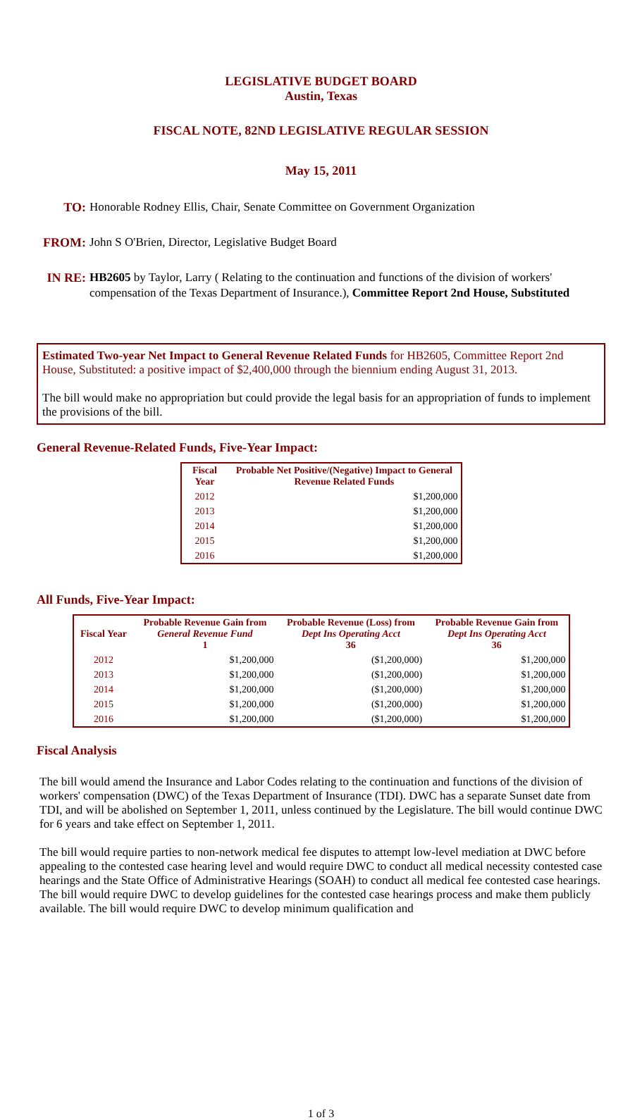LEGISLATIVE BUDGET BOARD
Austin, Texas
FISCAL NOTE, 82ND LEGISLATIVE REGULAR SESSION
May 15, 2011
TO: Honorable Rodney Ellis, Chair, Senate Committee on Government Organization
FROM: John S O'Brien, Director, Legislative Budget Board
IN RE: HB2605 by Taylor, Larry ( Relating to the continuation and functions of the division of workers' compensation of the Texas Department of Insurance.), Committee Report 2nd House, Substituted
Estimated Two-year Net Impact to General Revenue Related Funds for HB2605, Committee Report 2nd House, Substituted: a positive impact of $2,400,000 through the biennium ending August 31, 2013.
The bill would make no appropriation but could provide the legal basis for an appropriation of funds to implement the provisions of the bill.
General Revenue-Related Funds, Five-Year Impact:
| Fiscal Year | Probable Net Positive/(Negative) Impact to General Revenue Related Funds |
| --- | --- |
| 2012 | $1,200,000 |
| 2013 | $1,200,000 |
| 2014 | $1,200,000 |
| 2015 | $1,200,000 |
| 2016 | $1,200,000 |
All Funds, Five-Year Impact:
| Fiscal Year | Probable Revenue Gain from General Revenue Fund 1 | Probable Revenue (Loss) from Dept Ins Operating Acct 36 | Probable Revenue Gain from Dept Ins Operating Acct 36 |
| --- | --- | --- | --- |
| 2012 | $1,200,000 | ($1,200,000) | $1,200,000 |
| 2013 | $1,200,000 | ($1,200,000) | $1,200,000 |
| 2014 | $1,200,000 | ($1,200,000) | $1,200,000 |
| 2015 | $1,200,000 | ($1,200,000) | $1,200,000 |
| 2016 | $1,200,000 | ($1,200,000) | $1,200,000 |
Fiscal Analysis
The bill would amend the Insurance and Labor Codes relating to the continuation and functions of the division of workers' compensation (DWC) of the Texas Department of Insurance (TDI). DWC has a separate Sunset date from TDI, and will be abolished on September 1, 2011, unless continued by the Legislature. The bill would continue DWC for 6 years and take effect on September 1, 2011.
The bill would require parties to non-network medical fee disputes to attempt low-level mediation at DWC before appealing to the contested case hearing level and would require DWC to conduct all medical necessity contested case hearings and the State Office of Administrative Hearings (SOAH) to conduct all medical fee contested case hearings. The bill would require DWC to develop guidelines for the contested case hearings process and make them publicly available. The bill would require DWC to develop minimum qualification and
1 of 3